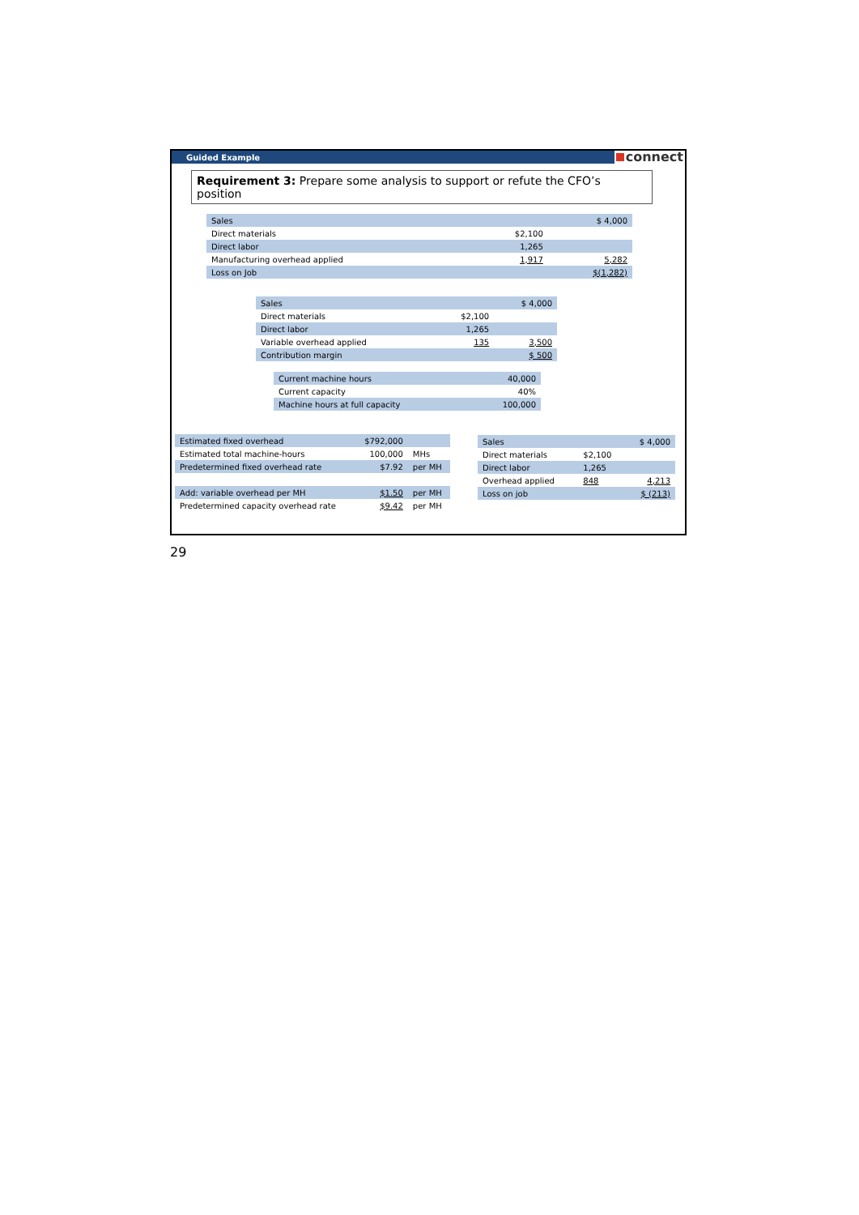Guided Example connect
Requirement 3: Prepare some analysis to support or refute the CFO’s position
| Sales | | $ 4,000 |
| Direct materials | $2,100 | |
| Direct labor | 1,265 | |
| Manufacturing overhead applied | 1,917 | 5,282 |
| Loss on Job | | $(1,282) |
| Sales | | $ 4,000 |
| Direct materials | $2,100 | |
| Direct labor | 1,265 | |
| Variable overhead applied | 135 | 3,500 |
| Contribution margin | | $ 500 |
| Current machine hours | 40,000 |
| Current capacity | 40% |
| Machine hours at full capacity | 100,000 |
| Estimated fixed overhead | $792,000 | |
| Estimated total machine-hours | 100,000 | MHs |
| Predetermined fixed overhead rate | $7.92 | per MH |
| Add: variable overhead per MH | $1.50 | per MH |
| Predetermined capacity overhead rate | $9.42 | per MH |
| Sales | | $ 4,000 |
| Direct materials | $2,100 | |
| Direct labor | 1,265 | |
| Overhead applied | 848 | 4,213 |
| Loss on job | | $ (213) |
29